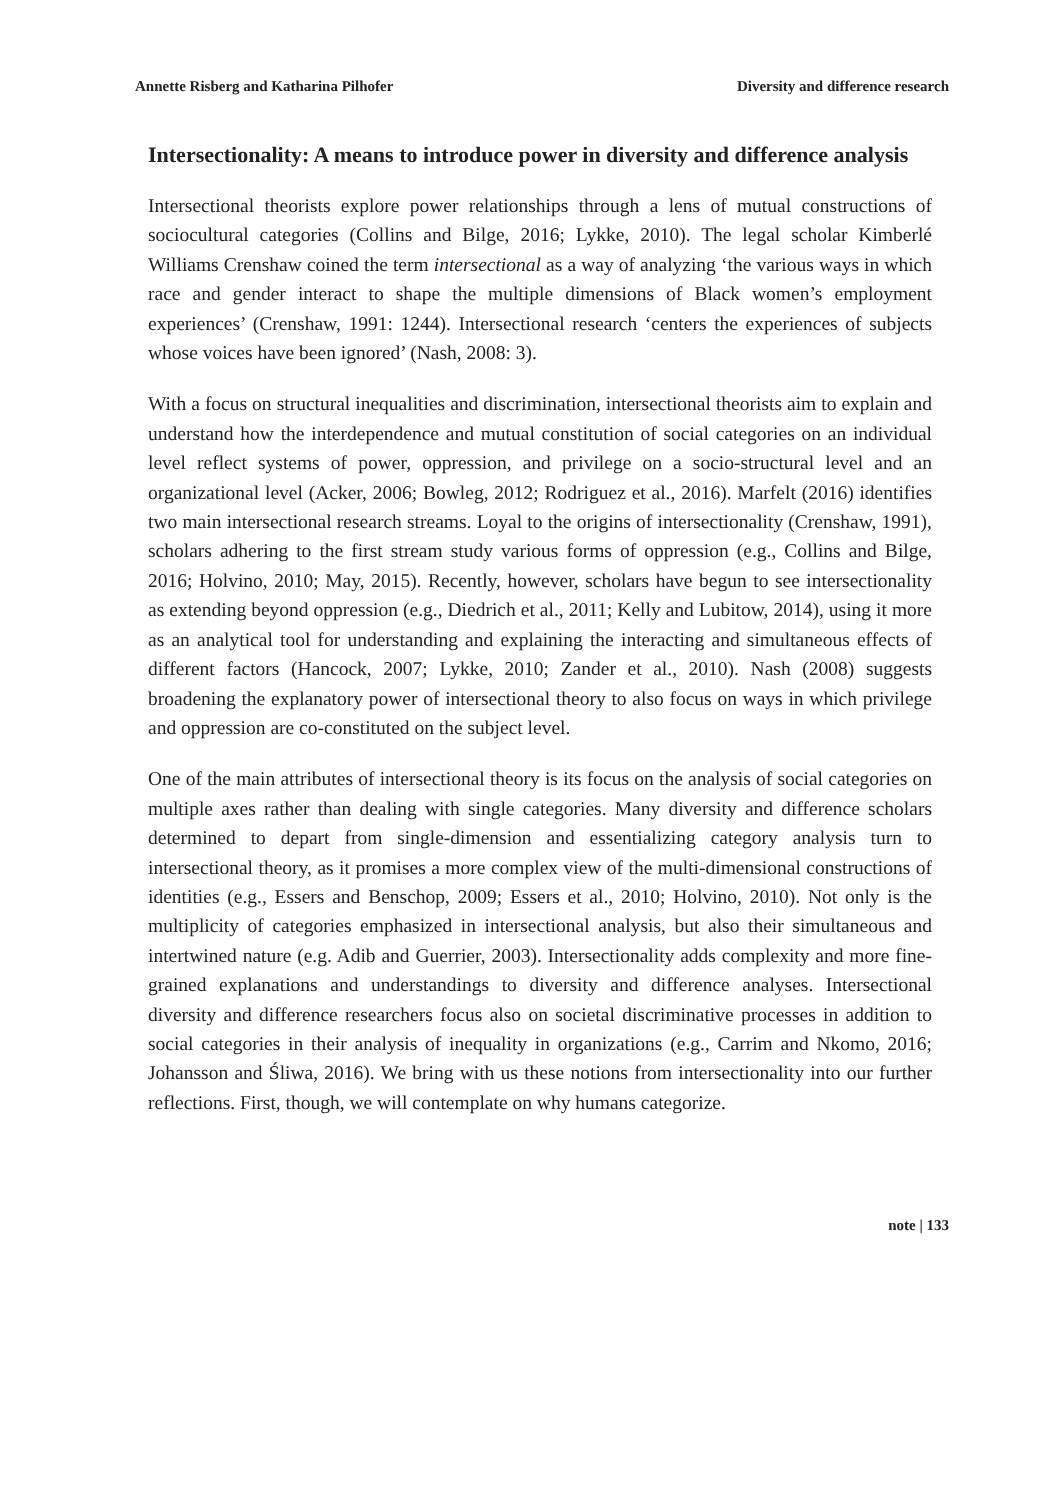Annette Risberg and Katharina Pilhofer Diversity and difference research
Intersectionality: A means to introduce power in diversity and difference analysis
Intersectional theorists explore power relationships through a lens of mutual constructions of sociocultural categories (Collins and Bilge, 2016; Lykke, 2010). The legal scholar Kimberlé Williams Crenshaw coined the term intersectional as a way of analyzing ‘the various ways in which race and gender interact to shape the multiple dimensions of Black women’s employment experiences’ (Crenshaw, 1991: 1244). Intersectional research ‘centers the experiences of subjects whose voices have been ignored’ (Nash, 2008: 3).
With a focus on structural inequalities and discrimination, intersectional theorists aim to explain and understand how the interdependence and mutual constitution of social categories on an individual level reflect systems of power, oppression, and privilege on a socio-structural level and an organizational level (Acker, 2006; Bowleg, 2012; Rodriguez et al., 2016). Marfelt (2016) identifies two main intersectional research streams. Loyal to the origins of intersectionality (Crenshaw, 1991), scholars adhering to the first stream study various forms of oppression (e.g., Collins and Bilge, 2016; Holvino, 2010; May, 2015). Recently, however, scholars have begun to see intersectionality as extending beyond oppression (e.g., Diedrich et al., 2011; Kelly and Lubitow, 2014), using it more as an analytical tool for understanding and explaining the interacting and simultaneous effects of different factors (Hancock, 2007; Lykke, 2010; Zander et al., 2010). Nash (2008) suggests broadening the explanatory power of intersectional theory to also focus on ways in which privilege and oppression are co-constituted on the subject level.
One of the main attributes of intersectional theory is its focus on the analysis of social categories on multiple axes rather than dealing with single categories. Many diversity and difference scholars determined to depart from single-dimension and essentializing category analysis turn to intersectional theory, as it promises a more complex view of the multi-dimensional constructions of identities (e.g., Essers and Benschop, 2009; Essers et al., 2010; Holvino, 2010). Not only is the multiplicity of categories emphasized in intersectional analysis, but also their simultaneous and intertwined nature (e.g. Adib and Guerrier, 2003). Intersectionality adds complexity and more fine-grained explanations and understandings to diversity and difference analyses. Intersectional diversity and difference researchers focus also on societal discriminative processes in addition to social categories in their analysis of inequality in organizations (e.g., Carrim and Nkomo, 2016; Johansson and Śliwa, 2016). We bring with us these notions from intersectionality into our further reflections. First, though, we will contemplate on why humans categorize.
note | 133